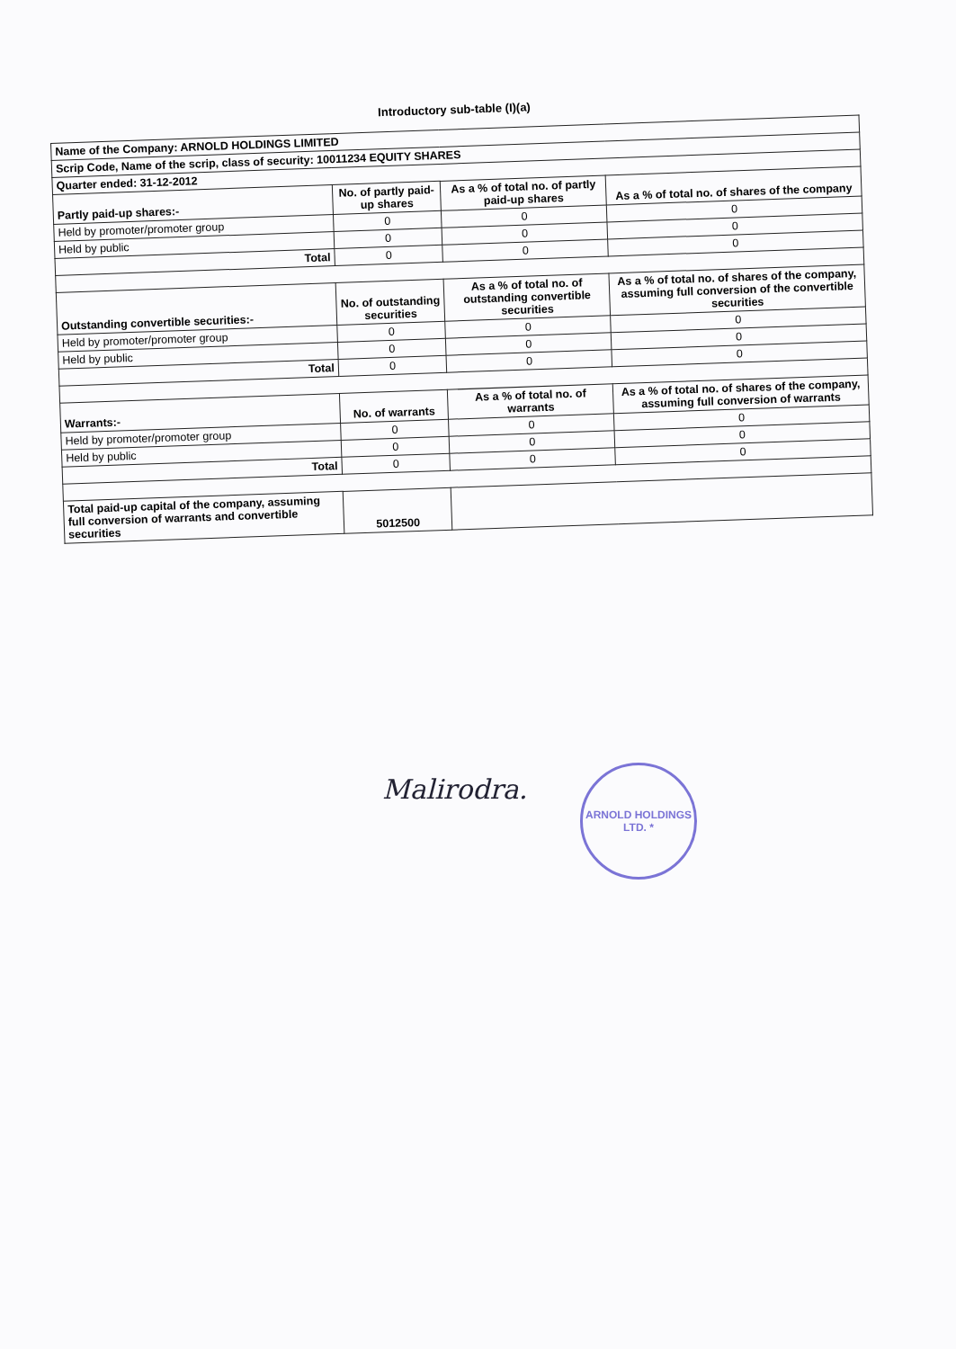Introductory sub-table (I)(a)
| Name of the Company: ARNOLD HOLDINGS LIMITED | | | |
| Scrip Code, Name of the scrip, class of security: 10011234 EQUITY SHARES | | | |
| Quarter ended: 31-12-2012 | | | |
| Partly paid-up shares:- | No. of partly paid-up shares | As a % of total no. of partly paid-up shares | As a % of total no. of shares of the company |
| Held by promoter/promoter group | 0 | 0 | 0 |
| Held by public | 0 | 0 | 0 |
| Total | 0 | 0 | 0 |
| Outstanding convertible securities:- | No. of outstanding securities | As a % of total no. of outstanding convertible securities | As a % of total no. of shares of the company, assuming full conversion of the convertible securities |
| Held by promoter/promoter group | 0 | 0 | 0 |
| Held by public | 0 | 0 | 0 |
| Total | 0 | 0 | 0 |
| Warrants:- | No. of warrants | As a % of total no. of warrants | As a % of total no. of shares of the company, assuming full conversion of warrants |
| Held by promoter/promoter group | 0 | 0 | 0 |
| Held by public | 0 | 0 | 0 |
| Total | 0 | 0 | 0 |
| Total paid-up capital of the company, assuming full conversion of warrants and convertible securities | 5012500 | | |
Malirodra.
ARNOLD HOLDINGS LTD. *